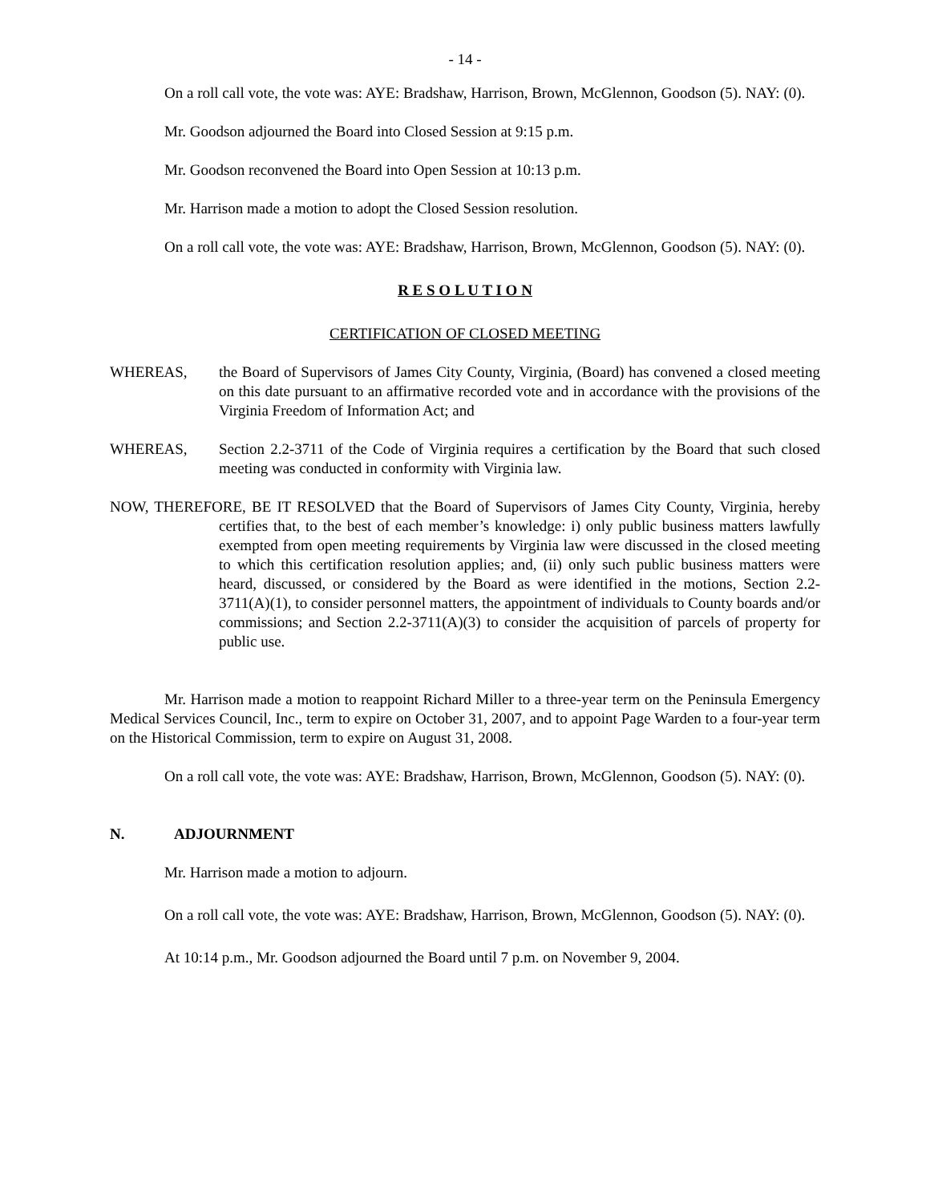- 14 -
On a roll call vote, the vote was: AYE: Bradshaw, Harrison, Brown, McGlennon, Goodson (5). NAY: (0).
Mr. Goodson adjourned the Board into Closed Session at 9:15 p.m.
Mr. Goodson reconvened the Board into Open Session at 10:13 p.m.
Mr. Harrison made a motion to adopt the Closed Session resolution.
On a roll call vote, the vote was: AYE: Bradshaw, Harrison, Brown, McGlennon, Goodson (5). NAY: (0).
R E S O L U T I O N
CERTIFICATION OF CLOSED MEETING
WHEREAS, the Board of Supervisors of James City County, Virginia, (Board) has convened a closed meeting on this date pursuant to an affirmative recorded vote and in accordance with the provisions of the Virginia Freedom of Information Act; and
WHEREAS, Section 2.2-3711 of the Code of Virginia requires a certification by the Board that such closed meeting was conducted in conformity with Virginia law.
NOW, THEREFORE, BE IT RESOLVED that the Board of Supervisors of James City County, Virginia, hereby certifies that, to the best of each member’s knowledge: i) only public business matters lawfully exempted from open meeting requirements by Virginia law were discussed in the closed meeting to which this certification resolution applies; and, (ii) only such public business matters were heard, discussed, or considered by the Board as were identified in the motions, Section 2.2-3711(A)(1), to consider personnel matters, the appointment of individuals to County boards and/or commissions; and Section 2.2-3711(A)(3) to consider the acquisition of parcels of property for public use.
Mr. Harrison made a motion to reappoint Richard Miller to a three-year term on the Peninsula Emergency Medical Services Council, Inc., term to expire on October 31, 2007, and to appoint Page Warden to a four-year term on the Historical Commission, term to expire on August 31, 2008.
On a roll call vote, the vote was: AYE: Bradshaw, Harrison, Brown, McGlennon, Goodson (5). NAY: (0).
N. ADJOURNMENT
Mr. Harrison made a motion to adjourn.
On a roll call vote, the vote was: AYE: Bradshaw, Harrison, Brown, McGlennon, Goodson (5). NAY: (0).
At 10:14 p.m., Mr. Goodson adjourned the Board until 7 p.m. on November 9, 2004.